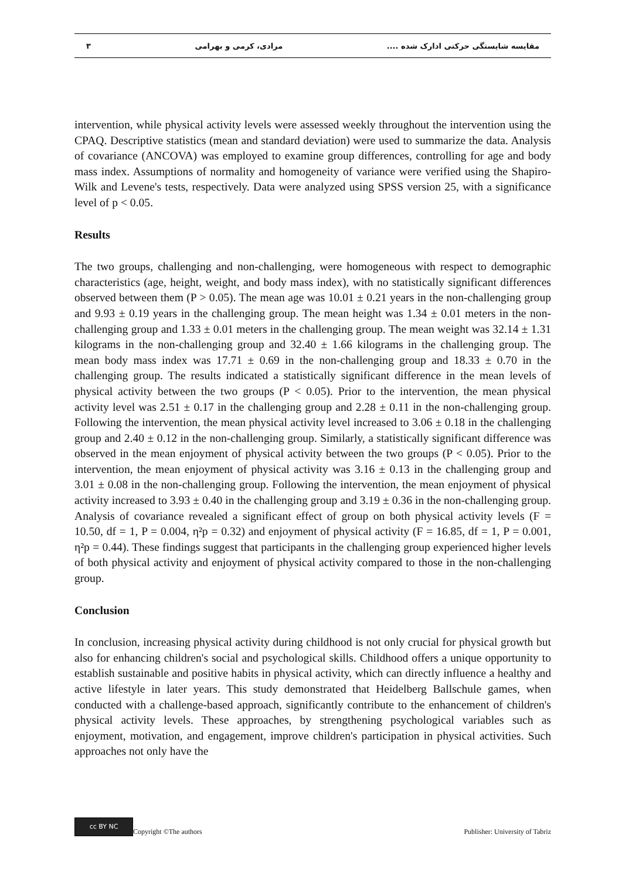مقایسه شایستگی حرکتی ادارک شده .... مرادی، کرمی و بهرامی ۳
intervention, while physical activity levels were assessed weekly throughout the intervention using the CPAQ. Descriptive statistics (mean and standard deviation) were used to summarize the data. Analysis of covariance (ANCOVA) was employed to examine group differences, controlling for age and body mass index. Assumptions of normality and homogeneity of variance were verified using the Shapiro-Wilk and Levene's tests, respectively. Data were analyzed using SPSS version 25, with a significance level of p < 0.05.
Results
The two groups, challenging and non-challenging, were homogeneous with respect to demographic characteristics (age, height, weight, and body mass index), with no statistically significant differences observed between them (P > 0.05). The mean age was 10.01 ± 0.21 years in the non-challenging group and 9.93 ± 0.19 years in the challenging group. The mean height was 1.34 ± 0.01 meters in the non-challenging group and 1.33 ± 0.01 meters in the challenging group. The mean weight was 32.14 ± 1.31 kilograms in the non-challenging group and 32.40 ± 1.66 kilograms in the challenging group. The mean body mass index was 17.71 ± 0.69 in the non-challenging group and 18.33 ± 0.70 in the challenging group. The results indicated a statistically significant difference in the mean levels of physical activity between the two groups (P < 0.05). Prior to the intervention, the mean physical activity level was 2.51 ± 0.17 in the challenging group and 2.28 ± 0.11 in the non-challenging group. Following the intervention, the mean physical activity level increased to 3.06 ± 0.18 in the challenging group and 2.40 ± 0.12 in the non-challenging group. Similarly, a statistically significant difference was observed in the mean enjoyment of physical activity between the two groups (P < 0.05). Prior to the intervention, the mean enjoyment of physical activity was 3.16 ± 0.13 in the challenging group and 3.01 ± 0.08 in the non-challenging group. Following the intervention, the mean enjoyment of physical activity increased to 3.93 ± 0.40 in the challenging group and 3.19 ± 0.36 in the non-challenging group. Analysis of covariance revealed a significant effect of group on both physical activity levels (F = 10.50, df = 1, P = 0.004, η²p = 0.32) and enjoyment of physical activity (F = 16.85, df = 1, P = 0.001, η²p = 0.44). These findings suggest that participants in the challenging group experienced higher levels of both physical activity and enjoyment of physical activity compared to those in the non-challenging group.
Conclusion
In conclusion, increasing physical activity during childhood is not only crucial for physical growth but also for enhancing children's social and psychological skills. Childhood offers a unique opportunity to establish sustainable and positive habits in physical activity, which can directly influence a healthy and active lifestyle in later years. This study demonstrated that Heidelberg Ballschule games, when conducted with a challenge-based approach, significantly contribute to the enhancement of children's physical activity levels. These approaches, by strengthening psychological variables such as enjoyment, motivation, and engagement, improve children's participation in physical activities. Such approaches not only have the
cc BY NC Copyright ©The authors Publisher: University of Tabriz